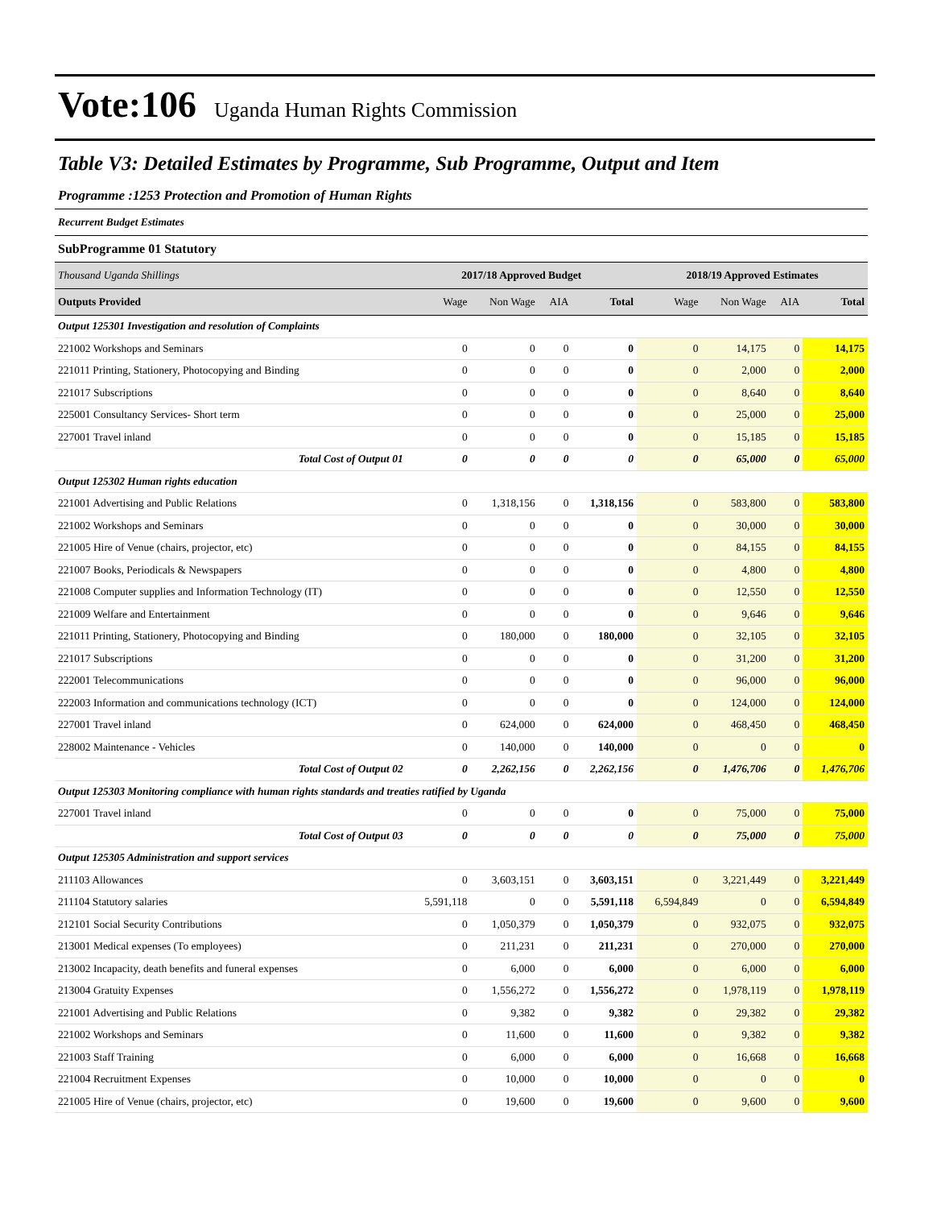Vote:106 Uganda Human Rights Commission
Table V3: Detailed Estimates by Programme, Sub Programme, Output and Item
| Programme :1253 Protection and Promotion of Human Rights | | | | | | | | |
| Recurrent Budget Estimates | | | | | | | | |
| SubProgramme 01 Statutory | | | | | | | | |
| Thousand Uganda Shillings | 2017/18 Approved Budget | | | | 2018/19 Approved Estimates | | | |
| Outputs Provided | Wage | Non Wage | AIA | Total | Wage | Non Wage | AIA | Total |
| Output 125301 Investigation and resolution of Complaints | | | | | | | | |
| 221002 Workshops and Seminars | 0 | 0 | 0 | 0 | 0 | 14,175 | 0 | 14,175 |
| 221011 Printing, Stationery, Photocopying and Binding | 0 | 0 | 0 | 0 | 0 | 2,000 | 0 | 2,000 |
| 221017 Subscriptions | 0 | 0 | 0 | 0 | 0 | 8,640 | 0 | 8,640 |
| 225001 Consultancy Services- Short term | 0 | 0 | 0 | 0 | 0 | 25,000 | 0 | 25,000 |
| 227001 Travel inland | 0 | 0 | 0 | 0 | 0 | 15,185 | 0 | 15,185 |
| Total Cost of Output 01 | 0 | 0 | 0 | 0 | 0 | 65,000 | 0 | 65,000 |
| Output 125302 Human rights education | | | | | | | | |
| 221001 Advertising and Public Relations | 0 | 1,318,156 | 0 | 1,318,156 | 0 | 583,800 | 0 | 583,800 |
| 221002 Workshops and Seminars | 0 | 0 | 0 | 0 | 0 | 30,000 | 0 | 30,000 |
| 221005 Hire of Venue (chairs, projector, etc) | 0 | 0 | 0 | 0 | 0 | 84,155 | 0 | 84,155 |
| 221007 Books, Periodicals & Newspapers | 0 | 0 | 0 | 0 | 0 | 4,800 | 0 | 4,800 |
| 221008 Computer supplies and Information Technology (IT) | 0 | 0 | 0 | 0 | 0 | 12,550 | 0 | 12,550 |
| 221009 Welfare and Entertainment | 0 | 0 | 0 | 0 | 0 | 9,646 | 0 | 9,646 |
| 221011 Printing, Stationery, Photocopying and Binding | 0 | 180,000 | 0 | 180,000 | 0 | 32,105 | 0 | 32,105 |
| 221017 Subscriptions | 0 | 0 | 0 | 0 | 0 | 31,200 | 0 | 31,200 |
| 222001 Telecommunications | 0 | 0 | 0 | 0 | 0 | 96,000 | 0 | 96,000 |
| 222003 Information and communications technology (ICT) | 0 | 0 | 0 | 0 | 0 | 124,000 | 0 | 124,000 |
| 227001 Travel inland | 0 | 624,000 | 0 | 624,000 | 0 | 468,450 | 0 | 468,450 |
| 228002 Maintenance - Vehicles | 0 | 140,000 | 0 | 140,000 | 0 | 0 | 0 | 0 |
| Total Cost of Output 02 | 0 | 2,262,156 | 0 | 2,262,156 | 0 | 1,476,706 | 0 | 1,476,706 |
| Output 125303 Monitoring compliance with human rights standards and treaties ratified by Uganda | | | | | | | | |
| 227001 Travel inland | 0 | 0 | 0 | 0 | 0 | 75,000 | 0 | 75,000 |
| Total Cost of Output 03 | 0 | 0 | 0 | 0 | 0 | 75,000 | 0 | 75,000 |
| Output 125305 Administration and support services | | | | | | | | |
| 211103 Allowances | 0 | 3,603,151 | 0 | 3,603,151 | 0 | 3,221,449 | 0 | 3,221,449 |
| 211104 Statutory salaries | 5,591,118 | 0 | 0 | 5,591,118 | 6,594,849 | 0 | 0 | 6,594,849 |
| 212101 Social Security Contributions | 0 | 1,050,379 | 0 | 1,050,379 | 0 | 932,075 | 0 | 932,075 |
| 213001 Medical expenses (To employees) | 0 | 211,231 | 0 | 211,231 | 0 | 270,000 | 0 | 270,000 |
| 213002 Incapacity, death benefits and funeral expenses | 0 | 6,000 | 0 | 6,000 | 0 | 6,000 | 0 | 6,000 |
| 213004 Gratuity Expenses | 0 | 1,556,272 | 0 | 1,556,272 | 0 | 1,978,119 | 0 | 1,978,119 |
| 221001 Advertising and Public Relations | 0 | 9,382 | 0 | 9,382 | 0 | 29,382 | 0 | 29,382 |
| 221002 Workshops and Seminars | 0 | 11,600 | 0 | 11,600 | 0 | 9,382 | 0 | 9,382 |
| 221003 Staff Training | 0 | 6,000 | 0 | 6,000 | 0 | 16,668 | 0 | 16,668 |
| 221004 Recruitment Expenses | 0 | 10,000 | 0 | 10,000 | 0 | 0 | 0 | 0 |
| 221005 Hire of Venue (chairs, projector, etc) | 0 | 19,600 | 0 | 19,600 | 0 | 9,600 | 0 | 9,600 |